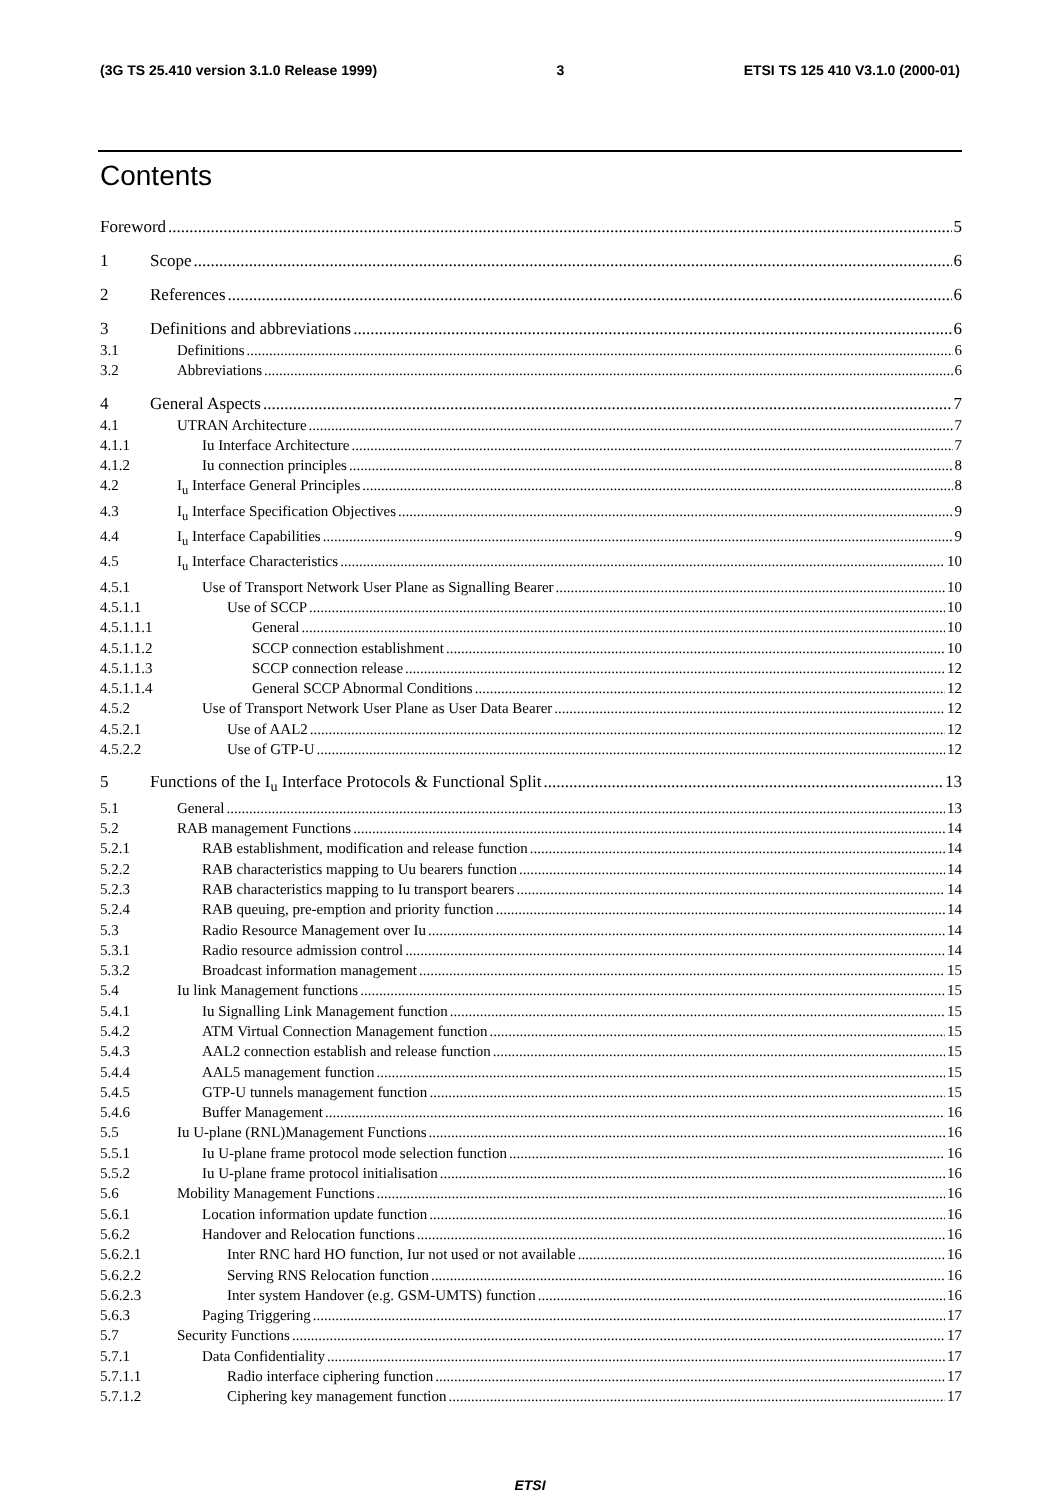(3G TS 25.410 version 3.1.0 Release 1999) 3 ETSI TS 125 410 V3.1.0 (2000-01)
Contents
Foreword 5
1 Scope 6
2 References 6
3 Definitions and abbreviations 6
3.1 Definitions 6
3.2 Abbreviations 6
4 General Aspects 7
4.1 UTRAN Architecture 7
4.1.1 Iu Interface Architecture 7
4.1.2 Iu connection principles 8
4.2 I<sub>u</sub> Interface General Principles 8
4.3 I<sub>u</sub> Interface Specification Objectives 9
4.4 I<sub>u</sub> Interface Capabilities 9
4.5 I<sub>u</sub> Interface Characteristics 10
4.5.1 Use of Transport Network User Plane as Signalling Bearer 10
4.5.1.1 Use of SCCP 10
4.5.1.1.1 General 10
4.5.1.1.2 SCCP connection establishment 10
4.5.1.1.3 SCCP connection release 12
4.5.1.1.4 General SCCP Abnormal Conditions 12
4.5.2 Use of Transport Network User Plane as User Data Bearer 12
4.5.2.1 Use of AAL2 12
4.5.2.2 Use of GTP-U 12
5 Functions of the I<sub>u</sub> Interface Protocols & Functional Split 13
5.1 General 13
5.2 RAB management Functions 14
5.2.1 RAB establishment, modification and release function 14
5.2.2 RAB characteristics mapping to Uu bearers function 14
5.2.3 RAB characteristics mapping to Iu transport bearers 14
5.2.4 RAB queuing, pre-emption and priority function 14
5.3 Radio Resource Management over Iu 14
5.3.1 Radio resource admission control 14
5.3.2 Broadcast information management 15
5.4 Iu link Management functions 15
5.4.1 Iu Signalling Link Management function 15
5.4.2 ATM Virtual Connection Management function 15
5.4.3 AAL2 connection establish and release function 15
5.4.4 AAL5 management function 15
5.4.5 GTP-U tunnels management function 15
5.4.6 Buffer Management 16
5.5 Iu U-plane (RNL)Management Functions 16
5.5.1 Iu U-plane frame protocol mode selection function 16
5.5.2 Iu U-plane frame protocol initialisation 16
5.6 Mobility Management Functions 16
5.6.1 Location information update function 16
5.6.2 Handover and Relocation functions 16
5.6.2.1 Inter RNC hard HO function, Iur not used or not available 16
5.6.2.2 Serving RNS Relocation function 16
5.6.2.3 Inter system Handover (e.g. GSM-UMTS) function 16
5.6.3 Paging Triggering 17
5.7 Security Functions 17
5.7.1 Data Confidentiality 17
5.7.1.1 Radio interface ciphering function 17
5.7.1.2 Ciphering key management function 17
ETSI